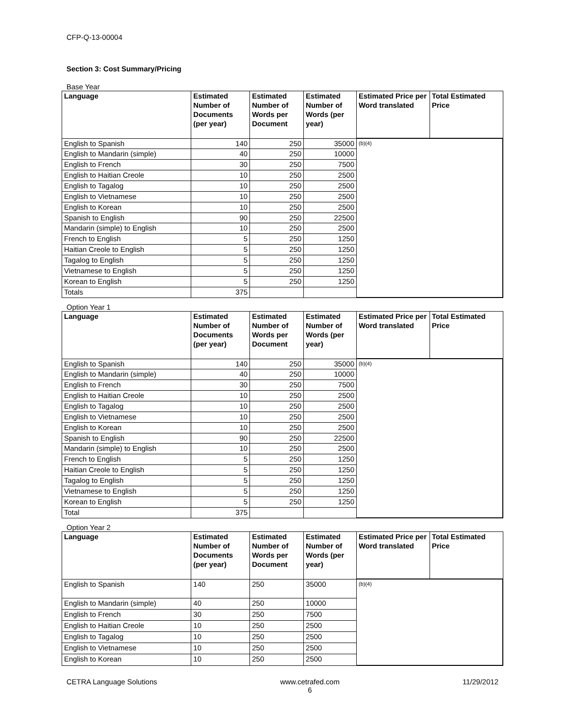CFP-Q-13-00004
Section 3: Cost Summary/Pricing
Base Year
| Language | Estimated Number of Documents (per year) | Estimated Number of Words per Document | Estimated Number of Words (per year) | Estimated Price per Word translated | Total Estimated Price |
| --- | --- | --- | --- | --- | --- |
| English to Spanish | 140 | 250 | 35000 | (b)(4) | |
| English to Mandarin (simple) | 40 | 250 | 10000 | | |
| English to French | 30 | 250 | 7500 | | |
| English to Haitian Creole | 10 | 250 | 2500 | | |
| English to Tagalog | 10 | 250 | 2500 | | |
| English to Vietnamese | 10 | 250 | 2500 | | |
| English to Korean | 10 | 250 | 2500 | | |
| Spanish to English | 90 | 250 | 22500 | | |
| Mandarin (simple) to English | 10 | 250 | 2500 | | |
| French to English | 5 | 250 | 1250 | | |
| Haitian Creole to English | 5 | 250 | 1250 | | |
| Tagalog to English | 5 | 250 | 1250 | | |
| Vietnamese to English | 5 | 250 | 1250 | | |
| Korean to English | 5 | 250 | 1250 | | |
| Totals | 375 | | | | |
Option Year 1
| Language | Estimated Number of Documents (per year) | Estimated Number of Words per Document | Estimated Number of Words (per year) | Estimated Price per Word translated | Total Estimated Price |
| --- | --- | --- | --- | --- | --- |
| English to Spanish | 140 | 250 | 35000 | (b)(4) | |
| English to Mandarin (simple) | 40 | 250 | 10000 | | |
| English to French | 30 | 250 | 7500 | | |
| English to Haitian Creole | 10 | 250 | 2500 | | |
| English to Tagalog | 10 | 250 | 2500 | | |
| English to Vietnamese | 10 | 250 | 2500 | | |
| English to Korean | 10 | 250 | 2500 | | |
| Spanish to English | 90 | 250 | 22500 | | |
| Mandarin (simple) to English | 10 | 250 | 2500 | | |
| French to English | 5 | 250 | 1250 | | |
| Haitian Creole to English | 5 | 250 | 1250 | | |
| Tagalog to English | 5 | 250 | 1250 | | |
| Vietnamese to English | 5 | 250 | 1250 | | |
| Korean to English | 5 | 250 | 1250 | | |
| Total | 375 | | | | |
Option Year 2
| Language | Estimated Number of Documents (per year) | Estimated Number of Words per Document | Estimated Number of Words (per year) | Estimated Price per Word translated | Total Estimated Price |
| --- | --- | --- | --- | --- | --- |
| English to Spanish | 140 | 250 | 35000 | (b)(4) | |
| English to Mandarin (simple) | 40 | 250 | 10000 | | |
| English to French | 30 | 250 | 7500 | | |
| English to Haitian Creole | 10 | 250 | 2500 | | |
| English to Tagalog | 10 | 250 | 2500 | | |
| English to Vietnamese | 10 | 250 | 2500 | | |
| English to Korean | 10 | 250 | 2500 | | |
CETRA Language Solutions www.cetrafed.com
6 11/29/2012